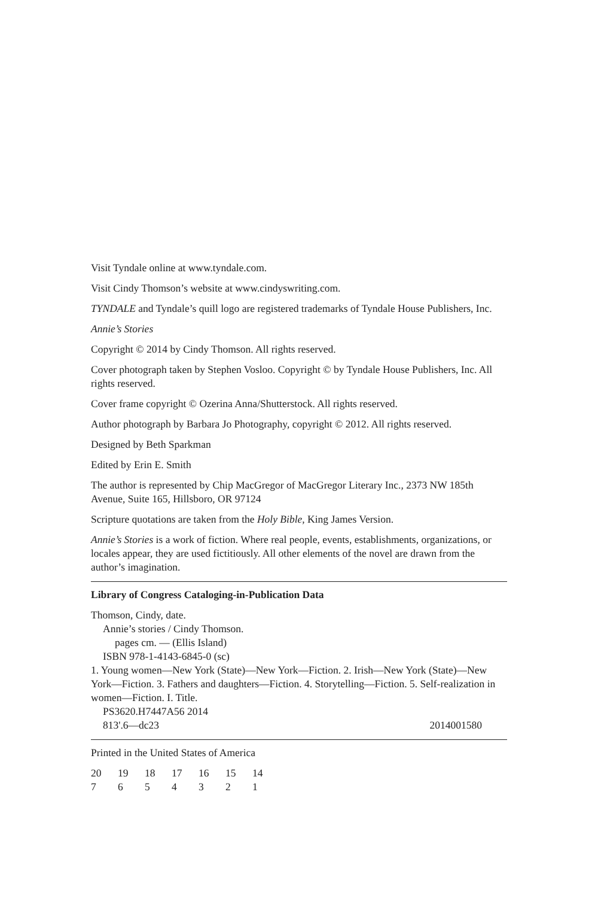Visit Tyndale online at www.tyndale.com.
Visit Cindy Thomson’s website at www.cindyswriting.com.
TYNDALE and Tyndale’s quill logo are registered trademarks of Tyndale House Publishers, Inc.
Annie’s Stories
Copyright © 2014 by Cindy Thomson. All rights reserved.
Cover photograph taken by Stephen Vosloo. Copyright © by Tyndale House Publishers, Inc. All rights reserved.
Cover frame copyright © Ozerina Anna/Shutterstock. All rights reserved.
Author photograph by Barbara Jo Photography, copyright © 2012. All rights reserved.
Designed by Beth Sparkman
Edited by Erin E. Smith
The author is represented by Chip MacGregor of MacGregor Literary Inc., 2373 NW 185th Avenue, Suite 165, Hillsboro, OR 97124
Scripture quotations are taken from the Holy Bible, King James Version.
Annie’s Stories is a work of fiction. Where real people, events, establishments, organizations, or locales appear, they are used fictitiously. All other elements of the novel are drawn from the author’s imagination.
Library of Congress Cataloging-in-Publication Data
Thomson, Cindy, date.
Annie’s stories / Cindy Thomson.
pages cm. — (Ellis Island)
ISBN 978-1-4143-6845-0 (sc)
1. Young women—New York (State)—New York—Fiction. 2. Irish—New York (State)—New York—Fiction. 3. Fathers and daughters—Fiction. 4. Storytelling—Fiction. 5. Self-realization in women—Fiction. I. Title.
PS3620.H7447A56 2014
813'.6—dc23 2014001580
Printed in the United States of America
20 19 18 17 16 15 14
7 6 5 4 3 2 1